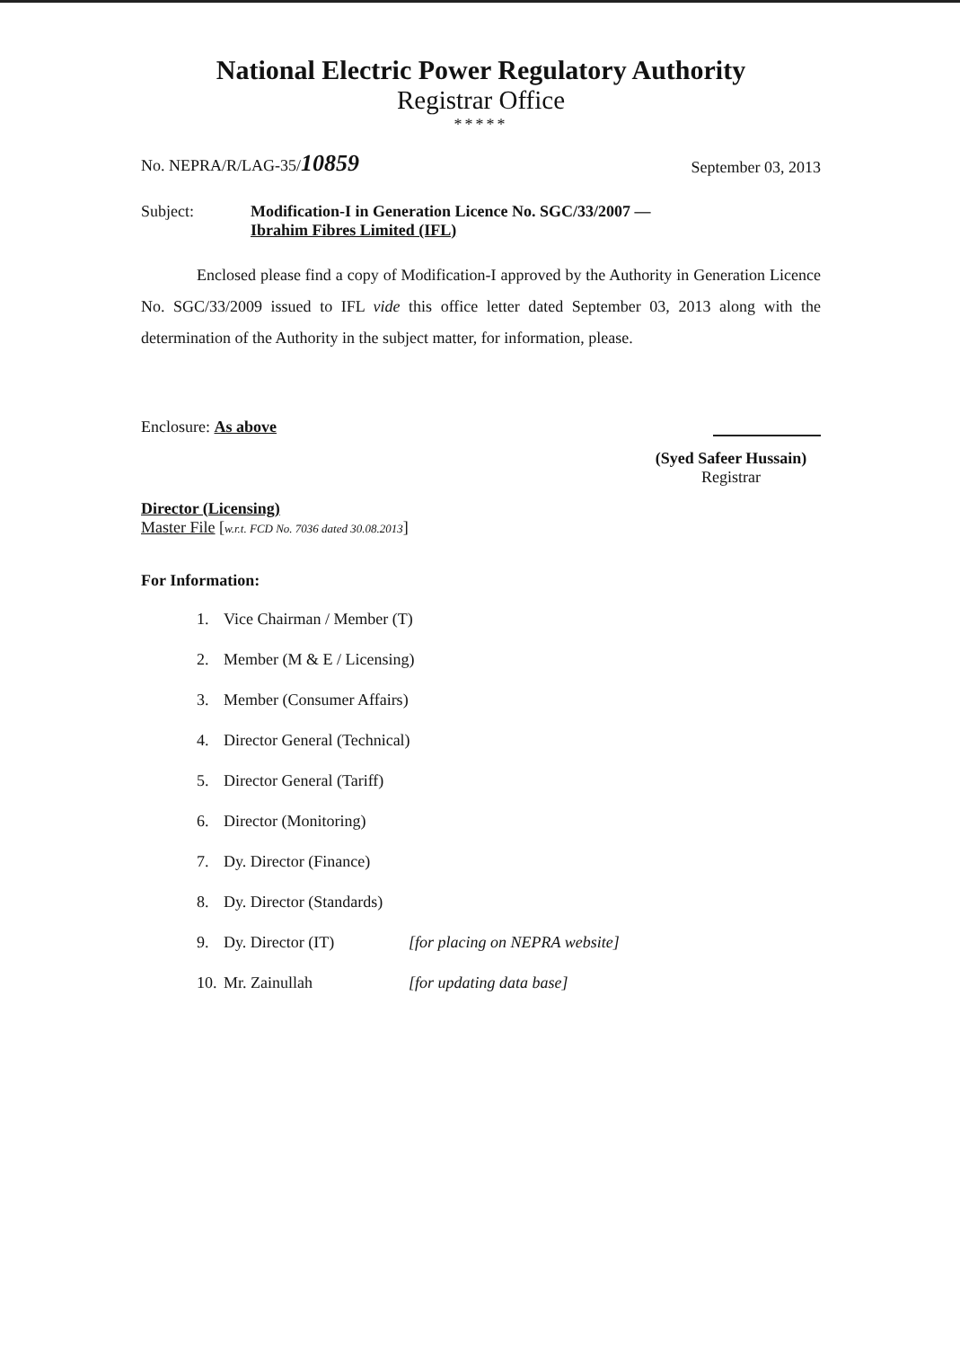National Electric Power Regulatory Authority
Registrar Office
*****
No. NEPRA/R/LAG-35/10859
September 03, 2013
Subject: Modification-I in Generation Licence No. SGC/33/2007 —
Ibrahim Fibres Limited (IFL)
Enclosed please find a copy of Modification-I approved by the Authority in Generation Licence No. SGC/33/2009 issued to IFL vide this office letter dated September 03, 2013 along with the determination of the Authority in the subject matter, for information, please.
Enclosure: As above
(Syed Safeer Hussain)
Registrar
Director (Licensing)
Master File [w.r.t. FCD No. 7036 dated 30.08.2013]
For Information:
1. Vice Chairman / Member (T)
2. Member (M & E / Licensing)
3. Member (Consumer Affairs)
4. Director General (Technical)
5. Director General (Tariff)
6. Director (Monitoring)
7. Dy. Director (Finance)
8. Dy. Director (Standards)
9. Dy. Director (IT) [for placing on NEPRA website]
10. Mr. Zainullah [for updating data base]